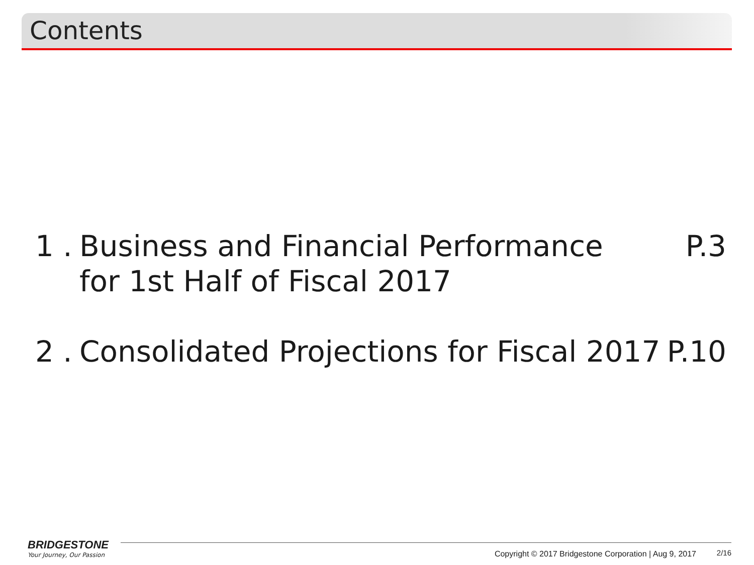Contents
1 . Business and Financial Performance
for 1st Half of Fiscal 2017 P.3
2 . Consolidated Projections for Fiscal 2017 P.10
BRIDGESTONE
Your Journey, Our Passion
Copyright © 2017 Bridgestone Corporation | Aug 9, 2017
2/16